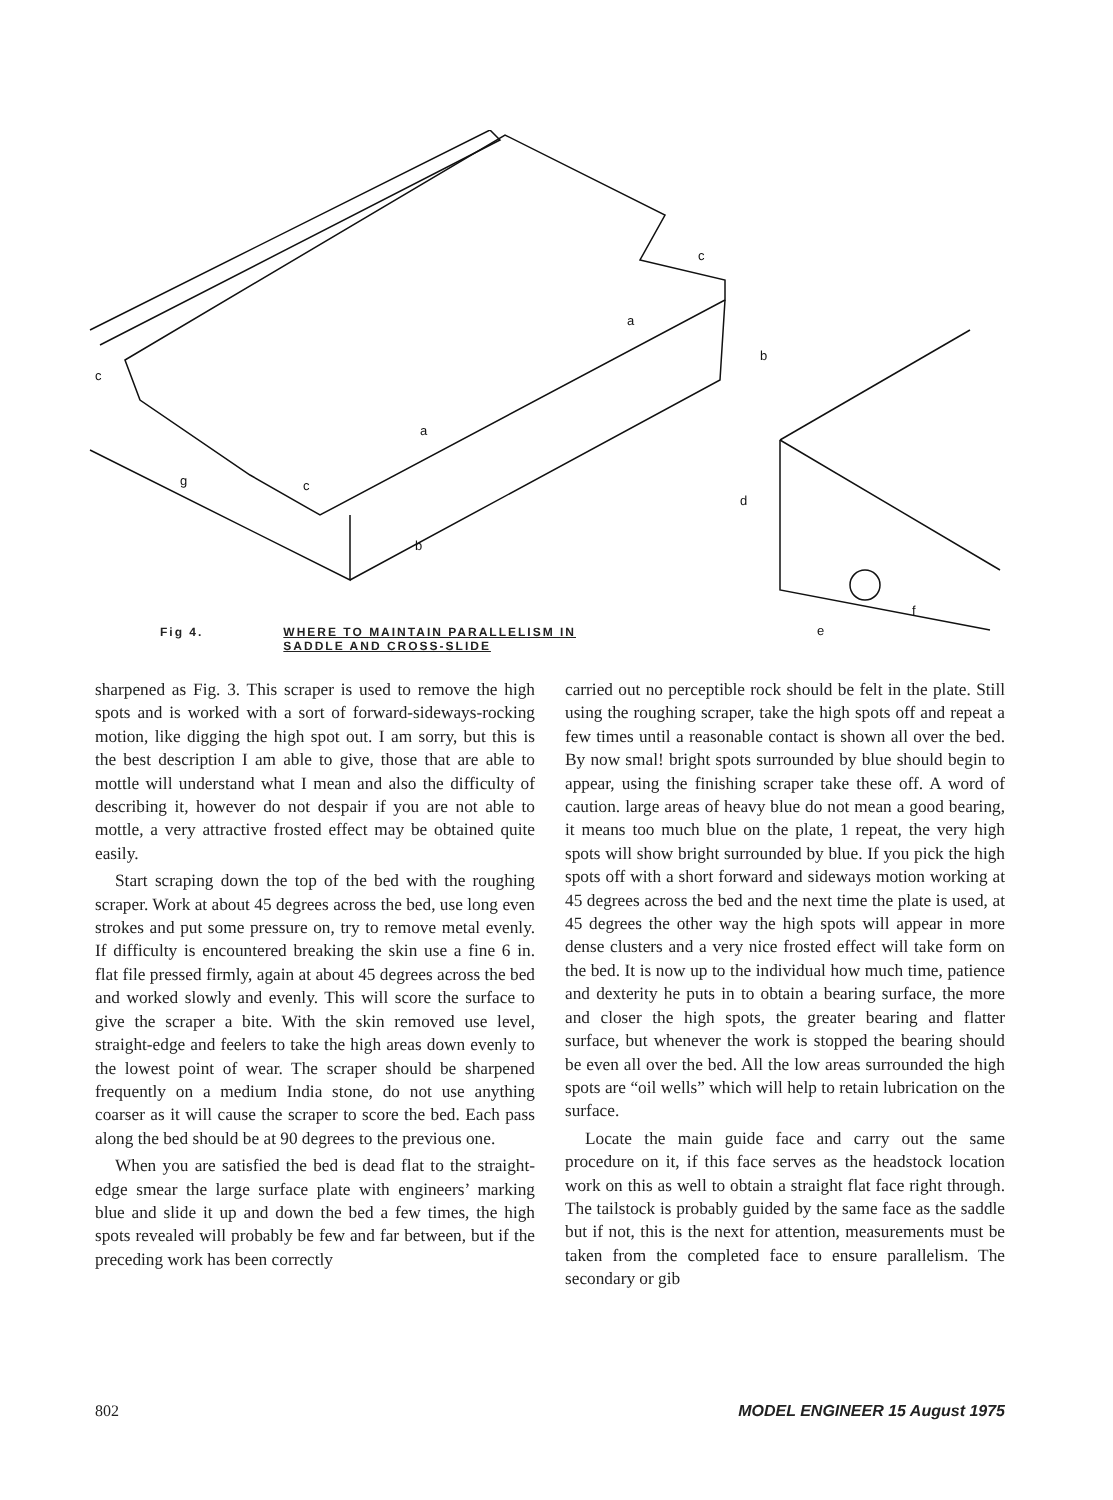c
g
c
a
b
c
a
b
d
e
f
Fig 4. WHERE TO MAINTAIN PARALLELISM IN
SADDLE AND CROSS-SLIDE
sharpened as Fig. 3. This scraper is used to remove the high spots and is worked with a sort of forward-sideways-rocking motion, like digging the high spot out. I am sorry, but this is the best description I am able to give, those that are able to mottle will understand what I mean and also the difficulty of describing it, however do not despair if you are not able to mottle, a very attractive frosted effect may be obtained quite easily.
Start scraping down the top of the bed with the roughing scraper. Work at about 45 degrees across the bed, use long even strokes and put some pressure on, try to remove metal evenly. If difficulty is encountered breaking the skin use a fine 6 in. flat file pressed firmly, again at about 45 degrees across the bed and worked slowly and evenly. This will score the surface to give the scraper a bite. With the skin removed use level, straight-edge and feelers to take the high areas down evenly to the lowest point of wear. The scraper should be sharpened frequently on a medium India stone, do not use anything coarser as it will cause the scraper to score the bed. Each pass along the bed should be at 90 degrees to the previous one.
When you are satisfied the bed is dead flat to the straight-edge smear the large surface plate with engineers’ marking blue and slide it up and down the bed a few times, the high spots revealed will probably be few and far between, but if the preceding work has been correctly
carried out no perceptible rock should be felt in the plate. Still using the roughing scraper, take the high spots off and repeat a few times until a reasonable contact is shown all over the bed. By now smal! bright spots surrounded by blue should begin to appear, using the finishing scraper take these off. A word of caution. large areas of heavy blue do not mean a good bearing, it means too much blue on the plate, 1 repeat, the very high spots will show bright surrounded by blue. If you pick the high spots off with a short forward and sideways motion working at 45 degrees across the bed and the next time the plate is used, at 45 degrees the other way the high spots will appear in more dense clusters and a very nice frosted effect will take form on the bed. It is now up to the individual how much time, patience and dexterity he puts in to obtain a bearing surface, the more and closer the high spots, the greater bearing and flatter surface, but whenever the work is stopped the bearing should be even all over the bed. All the low areas surrounded the high spots are “oil wells” which will help to retain lubrication on the surface.
Locate the main guide face and carry out the same procedure on it, if this face serves as the headstock location work on this as well to obtain a straight flat face right through. The tailstock is probably guided by the same face as the saddle but if not, this is the next for attention, measurements must be taken from the completed face to ensure parallelism. The secondary or gib
802 MODEL ENGINEER 15 August 1975